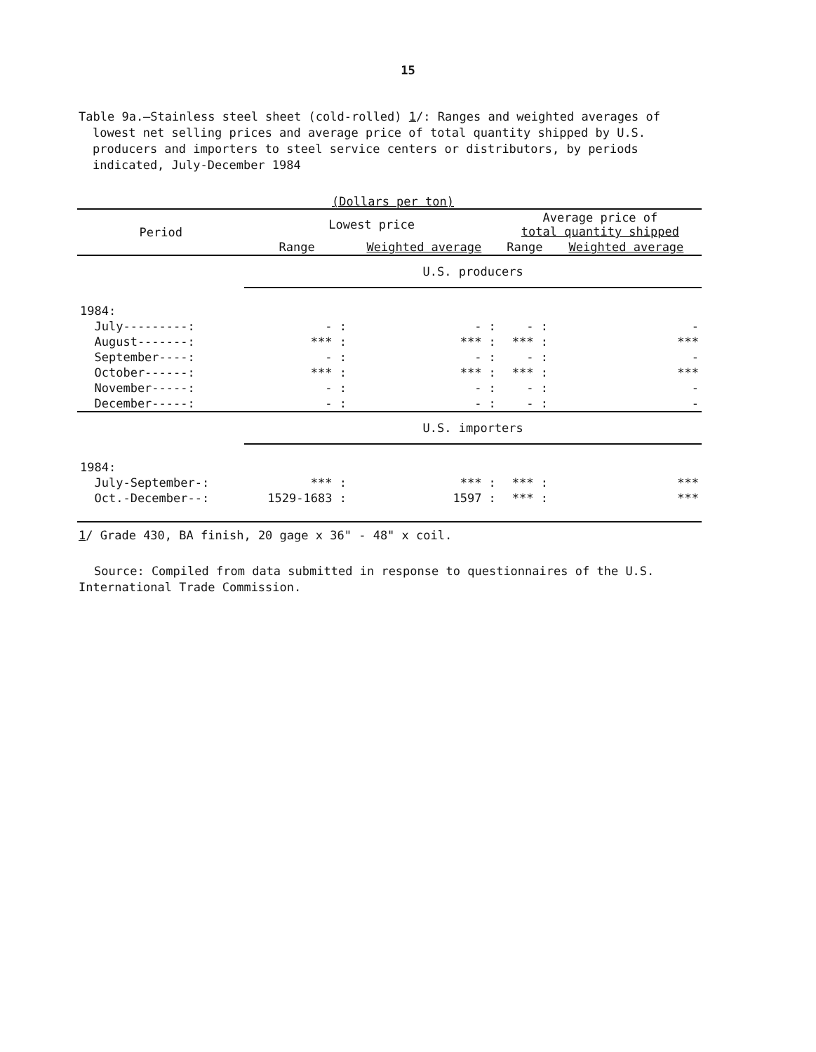15
Table 9a.—Stainless steel sheet (cold-rolled) 1/: Ranges and weighted averages of lowest net selling prices and average price of total quantity shipped by U.S. producers and importers to steel service centers or distributors, by periods indicated, July-December 1984
(Dollars per ton)
| Period | Lowest price | | Average price of total quantity shipped | |
| --- | --- | --- | --- | --- |
| | Range | Weighted average | Range | Weighted average |
| | U.S. producers | | | |
| 1984: | | | | |
| July---------: | - : | - : | - : | - |
| August-------: | *** : | *** : | *** : | *** |
| September----: | - : | - : | - : | - |
| October------: | *** : | *** : | *** : | *** |
| November-----: | - : | - : | - : | - |
| December-----: | - : | - : | - : | - |
| | U.S. importers | | | |
| 1984: | | | | |
| July-September-: | *** : | *** : | *** : | *** |
| Oct.-December--: | 1529-1683 : | 1597 : | *** : | *** |
1/ Grade 430, BA finish, 20 gage x 36" - 48" x coil.
Source: Compiled from data submitted in response to questionnaires of the U.S. International Trade Commission.